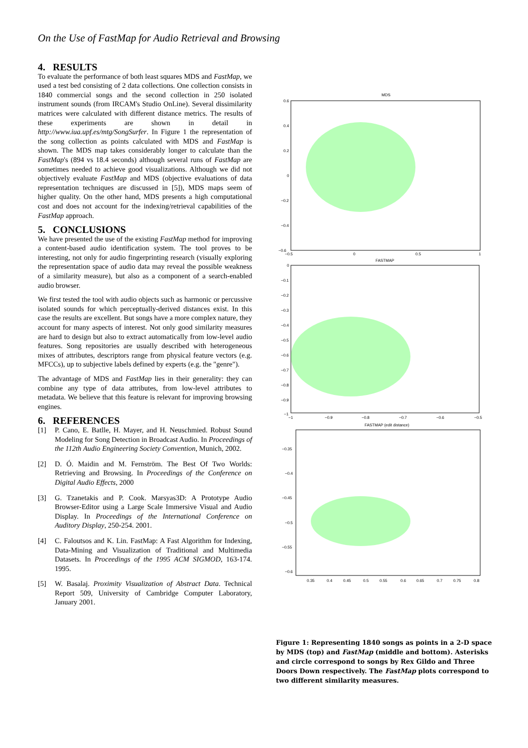On the Use of FastMap for Audio Retrieval and Browsing
4. RESULTS
To evaluate the performance of both least squares MDS and FastMap, we used a test bed consisting of 2 data collections. One collection consists in 1840 commercial songs and the second collection in 250 isolated instrument sounds (from IRCAM's Studio OnLine). Several dissimilarity matrices were calculated with different distance metrics. The results of these experiments are shown in detail in http://www.iua.upf.es/mtg/SongSurfer. In Figure 1 the representation of the song collection as points calculated with MDS and FastMap is shown. The MDS map takes considerably longer to calculate than the FastMap's (894 vs 18.4 seconds) although several runs of FastMap are sometimes needed to achieve good visualizations. Although we did not objectively evaluate FastMap and MDS (objective evaluations of data representation techniques are discussed in [5]), MDS maps seem of higher quality. On the other hand, MDS presents a high computational cost and does not account for the indexing/retrieval capabilities of the FastMap approach.
5. CONCLUSIONS
We have presented the use of the existing FastMap method for improving a content-based audio identification system. The tool proves to be interesting, not only for audio fingerprinting research (visually exploring the representation space of audio data may reveal the possible weakness of a similarity measure), but also as a component of a search-enabled audio browser.
We first tested the tool with audio objects such as harmonic or percussive isolated sounds for which perceptually-derived distances exist. In this case the results are excellent. But songs have a more complex nature, they account for many aspects of interest. Not only good similarity measures are hard to design but also to extract automatically from low-level audio features. Song repositories are usually described with heterogeneous mixes of attributes, descriptors range from physical feature vectors (e.g. MFCCs), up to subjective labels defined by experts (e.g. the "genre").
The advantage of MDS and FastMap lies in their generality: they can combine any type of data attributes, from low-level attributes to metadata. We believe that this feature is relevant for improving browsing engines.
6. REFERENCES
[1] P. Cano, E. Batlle, H. Mayer, and H. Neuschmied. Robust Sound Modeling for Song Detection in Broadcast Audio. In Proceedings of the 112th Audio Engineering Society Convention, Munich, 2002.
[2] D. Ó. Maidin and M. Fernström. The Best Of Two Worlds: Retrieving and Browsing. In Proceedings of the Conference on Digital Audio Effects, 2000
[3] G. Tzanetakis and P. Cook. Marsyas3D: A Prototype Audio Browser-Editor using a Large Scale Immersive Visual and Audio Display. In Proceedings of the International Conference on Auditory Display, 250-254. 2001.
[4] C. Faloutsos and K. Lin. FastMap: A Fast Algorithm for Indexing, Data-Mining and Visualization of Traditional and Multimedia Datasets. In Proceedings of the 1995 ACM SIGMOD, 163-174. 1995.
[5] W. Basalaj. Proximity Visualization of Abstract Data. Technical Report 509, University of Cambridge Computer Laboratory, January 2001.
MDS
0.6
0.4
0.2
0
−0.2
−0.4
−0.6
−0.5
0
0.5
1
FASTMAP
0
−0.1
−0.2
−0.3
−0.4
−0.5
−0.6
−0.7
−0.8
−0.9
−1
−1
−0.9
−0.8
−0.7
−0.6
−0.5
FASTMAP (edit distance)
−0.35
−0.4
−0.45
−0.5
−0.55
−0.6
0.35
0.4
0.45
0.5
0.55
0.6
0.65
0.7
0.75
0.8
Figure 1: Representing 1840 songs as points in a 2-D space by MDS (top) and FastMap (middle and bottom). Asterisks and circle correspond to songs by Rex Gildo and Three Doors Down respectively. The FastMap plots correspond to two different similarity measures.